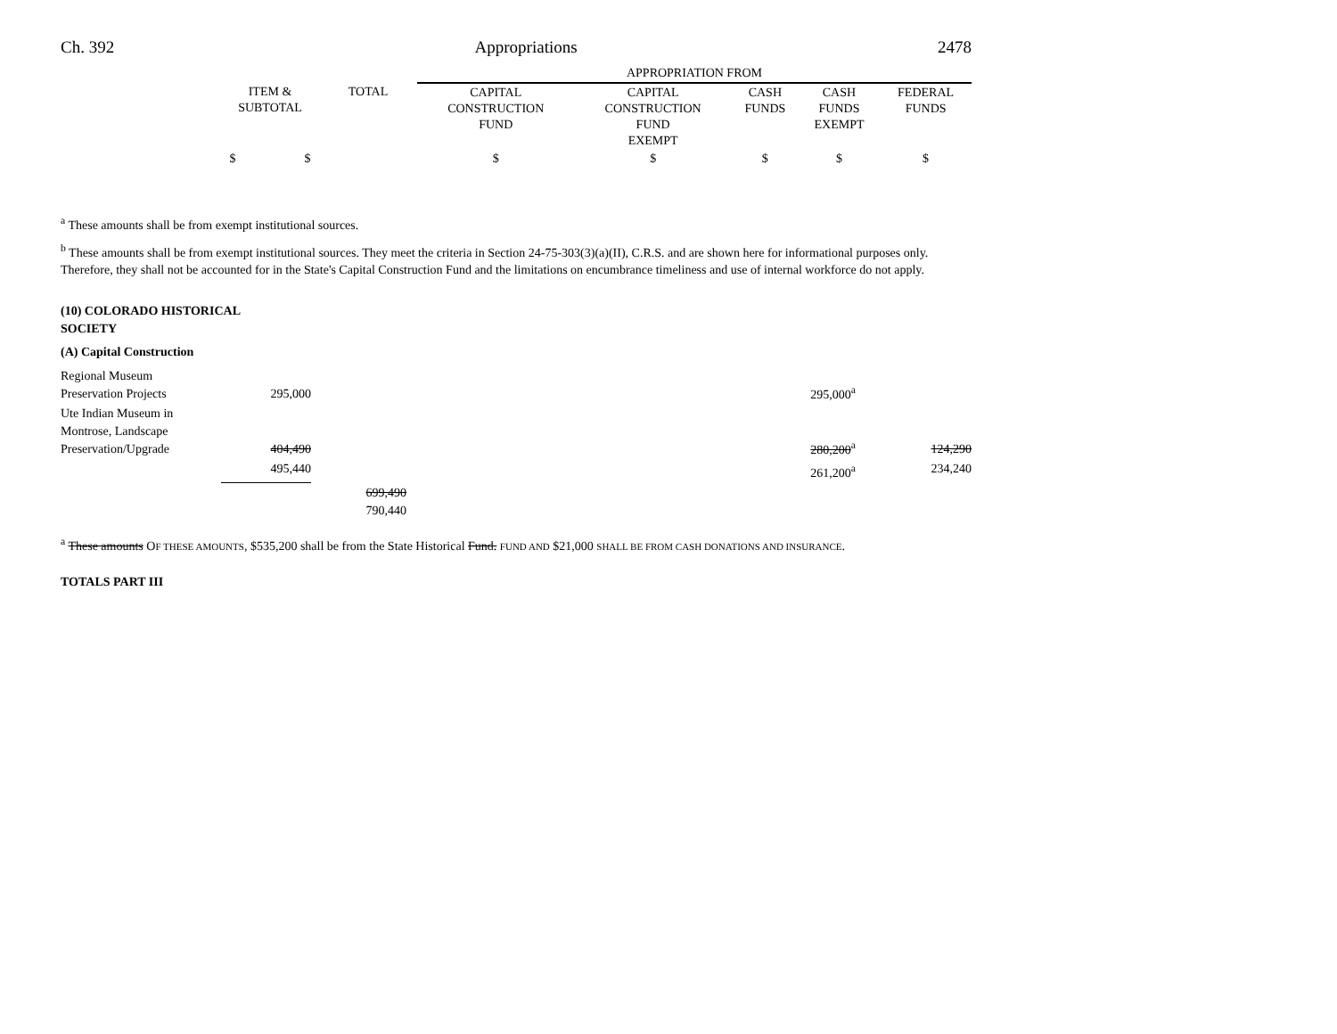Ch. 392 Appropriations 2478
| | | | APPROPRIATION FROM | | | | |
| --- | --- | --- | --- | --- | --- | --- | --- |
| | ITEM & SUBTOTAL | TOTAL | CAPITAL CONSTRUCTION FUND | CAPITAL CONSTRUCTION FUND EXEMPT | CASH FUNDS | CASH FUNDS EXEMPT | FEDERAL FUNDS |
| | $ $ | | $ | $ | $ | $ | $ |
<sup>a</sup> These amounts shall be from exempt institutional sources.
<sup>b</sup> These amounts shall be from exempt institutional sources. They meet the criteria in Section 24-75-303(3)(a)(II), C.R.S. and are shown here for informational purposes only. Therefore, they shall not be accounted for in the State's Capital Construction Fund and the limitations on encumbrance timeliness and use of internal workforce do not apply.
(10) COLORADO HISTORICAL
SOCIETY
(A) Capital Construction
| Regional Museum Preservation Projects | 295,000 | | | | | 295,000<sup>a</sup> | |
| Ute Indian Museum in Montrose, Landscape Preservation/Upgrade | 404,490 | | | | | 280,200<sup>a</sup> | 124,290 |
| | 495,440 | | | | | 261,200<sup>a</sup> | 234,240 |
| | | 699,490 790,440 | | | | | |
<sup>a</sup> These amounts OF THESE AMOUNTS, $535,200 shall be from the State Historical Fund. FUND AND $21,000 SHALL BE FROM CASH DONATIONS AND INSURANCE.
TOTALS PART III